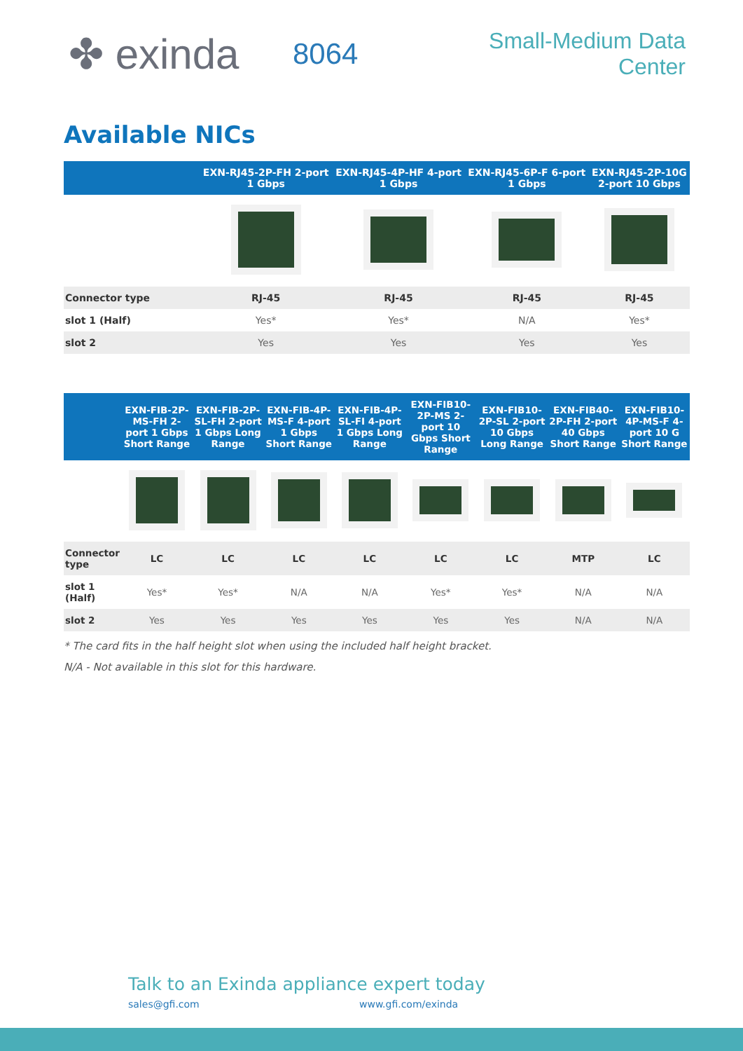✤ exinda
8064
Small-Medium Data Center
Available NICs
| | EXN-RJ45-2P-FH 2-port 1 Gbps | EXN-RJ45-4P-HF 4-port 1 Gbps | EXN-RJ45-6P-F 6-port 1 Gbps | EXN-RJ45-2P-10G 2-port 10 Gbps |
| --- | --- | --- | --- | --- |
| Connector type | RJ-45 | RJ-45 | RJ-45 | RJ-45 |
| slot 1 (Half) | Yes* | Yes* | N/A | Yes* |
| slot 2 | Yes | Yes | Yes | Yes |
| | EXN-FIB-2P-MS-FH 2-port 1 Gbps Short Range | EXN-FIB-2P-SL-FH 2-port 1 Gbps Long Range | EXN-FIB-4P-MS-F 4-port 1 Gbps Short Range | EXN-FIB-4P-SL-FI 4-port 1 Gbps Long Range | EXN-FIB10-2P-MS 2-port 10 Gbps Short Range | EXN-FIB10-2P-SL 2-port 10 Gbps Long Range | EXN-FIB40-2P-FH 2-port 40 Gbps Short Range | EXN-FIB10-4P-MS-F 4-port 10 G Short Range |
| --- | --- | --- | --- | --- | --- | --- | --- | --- |
| Connector type | LC | LC | LC | LC | LC | LC | MTP | LC |
| slot 1 (Half) | Yes* | Yes* | N/A | N/A | Yes* | Yes* | N/A | N/A |
| slot 2 | Yes | Yes | Yes | Yes | Yes | Yes | N/A | N/A |
* The card fits in the half height slot when using the included half height bracket.
N/A - Not available in this slot for this hardware.
Talk to an Exinda appliance expert today
sales@gfi.com www.gfi.com/exinda